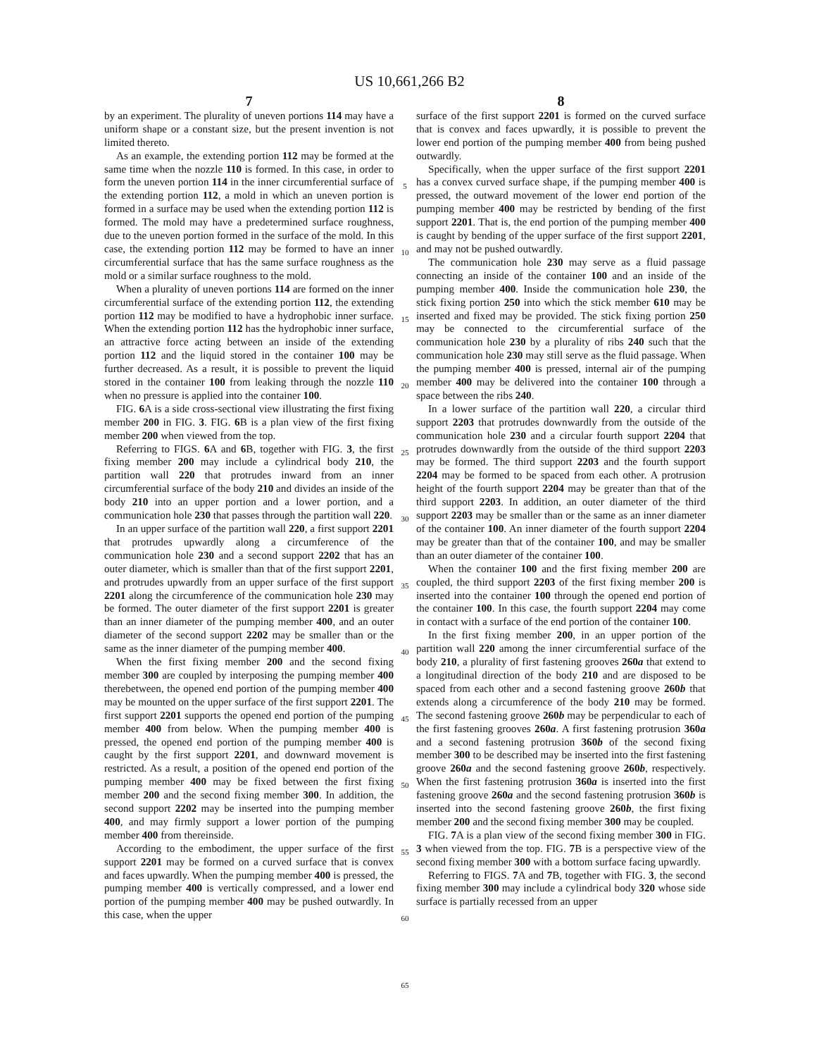US 10,661,266 B2
7
by an experiment. The plurality of uneven portions 114 may have a uniform shape or a constant size, but the present invention is not limited thereto.
As an example, the extending portion 112 may be formed at the same time when the nozzle 110 is formed. In this case, in order to form the uneven portion 114 in the inner circumferential surface of the extending portion 112, a mold in which an uneven portion is formed in a surface may be used when the extending portion 112 is formed. The mold may have a predetermined surface roughness, due to the uneven portion formed in the surface of the mold. In this case, the extending portion 112 may be formed to have an inner circumferential surface that has the same surface roughness as the mold or a similar surface roughness to the mold.
When a plurality of uneven portions 114 are formed on the inner circumferential surface of the extending portion 112, the extending portion 112 may be modified to have a hydrophobic inner surface. When the extending portion 112 has the hydrophobic inner surface, an attractive force acting between an inside of the extending portion 112 and the liquid stored in the container 100 may be further decreased. As a result, it is possible to prevent the liquid stored in the container 100 from leaking through the nozzle 110 when no pressure is applied into the container 100.
FIG. 6 A is a side cross-sectional view illustrating the first fixing member 200 in FIG. 3. FIG. 6 B is a plan view of the first fixing member 200 when viewed from the top.
Referring to FIGS. 6 A and 6 B, together with FIG. 3, the first fixing member 200 may include a cylindrical body 210, the partition wall 220 that protrudes inward from an inner circumferential surface of the body 210 and divides an inside of the body 210 into an upper portion and a lower portion, and a communication hole 230 that passes through the partition wall 220.
In an upper surface of the partition wall 220, a first support 2201 that protrudes upwardly along a circumference of the communication hole 230 and a second support 2202 that has an outer diameter, which is smaller than that of the first support 2201, and protrudes upwardly from an upper surface of the first support 2201 along the circumference of the communication hole 230 may be formed. The outer diameter of the first support 2201 is greater than an inner diameter of the pumping member 400, and an outer diameter of the second support 2202 may be smaller than or the same as the inner diameter of the pumping member 400.
When the first fixing member 200 and the second fixing member 300 are coupled by interposing the pumping member 400 therebetween, the opened end portion of the pumping member 400 may be mounted on the upper surface of the first support 2201. The first support 2201 supports the opened end portion of the pumping member 400 from below. When the pumping member 400 is pressed, the opened end portion of the pumping member 400 is caught by the first support 2201, and downward movement is restricted. As a result, a position of the opened end portion of the pumping member 400 may be fixed between the first fixing member 200 and the second fixing member 300. In addition, the second support 2202 may be inserted into the pumping member 400, and may firmly support a lower portion of the pumping member 400 from thereinside.
According to the embodiment, the upper surface of the first support 2201 may be formed on a curved surface that is convex and faces upwardly. When the pumping member 400 is pressed, the pumping member 400 is vertically compressed, and a lower end portion of the pumping member 400 may be pushed outwardly. In this case, when the upper
5
10
15
20
25
30
35
40
45
50
55
60
65
8
surface of the first support 2201 is formed on the curved surface that is convex and faces upwardly, it is possible to prevent the lower end portion of the pumping member 400 from being pushed outwardly.
Specifically, when the upper surface of the first support 2201 has a convex curved surface shape, if the pumping member 400 is pressed, the outward movement of the lower end portion of the pumping member 400 may be restricted by bending of the first support 2201. That is, the end portion of the pumping member 400 is caught by bending of the upper surface of the first support 2201, and may not be pushed outwardly.
The communication hole 230 may serve as a fluid passage connecting an inside of the container 100 and an inside of the pumping member 400. Inside the communication hole 230, the stick fixing portion 250 into which the stick member 610 may be inserted and fixed may be provided. The stick fixing portion 250 may be connected to the circumferential surface of the communication hole 230 by a plurality of ribs 240 such that the communication hole 230 may still serve as the fluid passage. When the pumping member 400 is pressed, internal air of the pumping member 400 may be delivered into the container 100 through a space between the ribs 240.
In a lower surface of the partition wall 220, a circular third support 2203 that protrudes downwardly from the outside of the communication hole 230 and a circular fourth support 2204 that protrudes downwardly from the outside of the third support 2203 may be formed. The third support 2203 and the fourth support 2204 may be formed to be spaced from each other. A protrusion height of the fourth support 2204 may be greater than that of the third support 2203. In addition, an outer diameter of the third support 2203 may be smaller than or the same as an inner diameter of the container 100. An inner diameter of the fourth support 2204 may be greater than that of the container 100, and may be smaller than an outer diameter of the container 100.
When the container 100 and the first fixing member 200 are coupled, the third support 2203 of the first fixing member 200 is inserted into the container 100 through the opened end portion of the container 100. In this case, the fourth support 2204 may come in contact with a surface of the end portion of the container 100.
In the first fixing member 200, in an upper portion of the partition wall 220 among the inner circumferential surface of the body 210, a plurality of first fastening grooves 260a that extend to a longitudinal direction of the body 210 and are disposed to be spaced from each other and a second fastening groove 260b that extends along a circumference of the body 210 may be formed. The second fastening groove 260b may be perpendicular to each of the first fastening grooves 260a. A first fastening protrusion 360a and a second fastening protrusion 360b of the second fixing member 300 to be described may be inserted into the first fastening groove 260a and the second fastening groove 260b, respectively. When the first fastening protrusion 360a is inserted into the first fastening groove 260a and the second fastening protrusion 360b is inserted into the second fastening groove 260b, the first fixing member 200 and the second fixing member 300 may be coupled.
FIG. 7 A is a plan view of the second fixing member 300 in FIG. 3 when viewed from the top. FIG. 7 B is a perspective view of the second fixing member 300 with a bottom surface facing upwardly.
Referring to FIGS. 7 A and 7 B, together with FIG. 3, the second fixing member 300 may include a cylindrical body 320 whose side surface is partially recessed from an upper